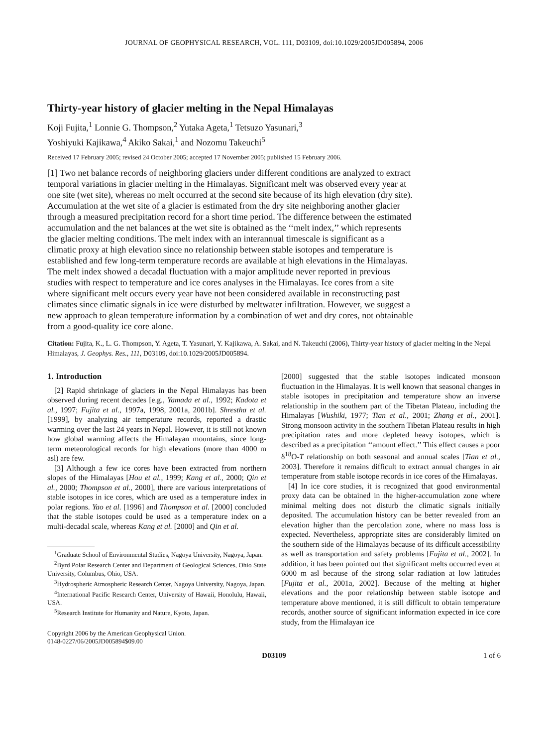JOURNAL OF GEOPHYSICAL RESEARCH, VOL. 111, D03109, doi:10.1029/2005JD005894, 2006
Thirty-year history of glacier melting in the Nepal Himalayas
Koji Fujita,<sup>1</sup> Lonnie G. Thompson,<sup>2</sup> Yutaka Ageta,<sup>1</sup> Tetsuzo Yasunari,<sup>3</sup>
Yoshiyuki Kajikawa,<sup>4</sup> Akiko Sakai,<sup>1</sup> and Nozomu Takeuchi<sup>5</sup>
Received 17 February 2005; revised 24 October 2005; accepted 17 November 2005; published 15 February 2006.
[1] Two net balance records of neighboring glaciers under different conditions are analyzed to extract temporal variations in glacier melting in the Himalayas. Significant melt was observed every year at one site (wet site), whereas no melt occurred at the second site because of its high elevation (dry site). Accumulation at the wet site of a glacier is estimated from the dry site neighboring another glacier through a measured precipitation record for a short time period. The difference between the estimated accumulation and the net balances at the wet site is obtained as the ‘‘melt index,’’ which represents the glacier melting conditions. The melt index with an interannual timescale is significant as a climatic proxy at high elevation since no relationship between stable isotopes and temperature is established and few long-term temperature records are available at high elevations in the Himalayas. The melt index showed a decadal fluctuation with a major amplitude never reported in previous studies with respect to temperature and ice cores analyses in the Himalayas. Ice cores from a site where significant melt occurs every year have not been considered available in reconstructing past climates since climatic signals in ice were disturbed by meltwater infiltration. However, we suggest a new approach to glean temperature information by a combination of wet and dry cores, not obtainable from a good-quality ice core alone.
Citation: Fujita, K., L. G. Thompson, Y. Ageta, T. Yasunari, Y. Kajikawa, A. Sakai, and N. Takeuchi (2006), Thirty-year history of glacier melting in the Nepal Himalayas, J. Geophys. Res., 111, D03109, doi:10.1029/2005JD005894.
1. Introduction
[2] Rapid shrinkage of glaciers in the Nepal Himalayas has been observed during recent decades [e.g., Yamada et al., 1992; Kadota et al., 1997; Fujita et al., 1997a, 1998, 2001a, 2001b]. Shrestha et al. [1999], by analyzing air temperature records, reported a drastic warming over the last 24 years in Nepal. However, it is still not known how global warming affects the Himalayan mountains, since long-term meteorological records for high elevations (more than 4000 m asl) are few.
[3] Although a few ice cores have been extracted from northern slopes of the Himalayas [Hou et al., 1999; Kang et al., 2000; Qin et al., 2000; Thompson et al., 2000], there are various interpretations of stable isotopes in ice cores, which are used as a temperature index in polar regions. Yao et al. [1996] and Thompson et al. [2000] concluded that the stable isotopes could be used as a temperature index on a multi-decadal scale, whereas Kang et al. [2000] and Qin et al.
<sup>1</sup> Graduate School of Environmental Studies, Nagoya University, Nagoya, Japan.
<sup>2</sup> Byrd Polar Research Center and Department of Geological Sciences, Ohio State University, Columbus, Ohio, USA.
<sup>3</sup> Hydrospheric Atmospheric Research Center, Nagoya University, Nagoya, Japan.
<sup>4</sup> International Pacific Research Center, University of Hawaii, Honolulu, Hawaii, USA.
<sup>5</sup> Research Institute for Humanity and Nature, Kyoto, Japan.
Copyright 2006 by the American Geophysical Union.
0148-0227/06/2005JD005894$09.00
[2000] suggested that the stable isotopes indicated monsoon fluctuation in the Himalayas. It is well known that seasonal changes in stable isotopes in precipitation and temperature show an inverse relationship in the southern part of the Tibetan Plateau, including the Himalayas [Wushiki, 1977; Tian et al., 2001; Zhang et al., 2001]. Strong monsoon activity in the southern Tibetan Plateau results in high precipitation rates and more depleted heavy isotopes, which is described as a precipitation ‘‘amount effect.’’ This effect causes a poor δ<sup>18</sup>O-T relationship on both seasonal and annual scales [Tian et al., 2003]. Therefore it remains difficult to extract annual changes in air temperature from stable isotope records in ice cores of the Himalayas.
[4] In ice core studies, it is recognized that good environmental proxy data can be obtained in the higher-accumulation zone where minimal melting does not disturb the climatic signals initially deposited. The accumulation history can be better revealed from an elevation higher than the percolation zone, where no mass loss is expected. Nevertheless, appropriate sites are considerably limited on the southern side of the Himalayas because of its difficult accessibility as well as transportation and safety problems [Fujita et al., 2002]. In addition, it has been pointed out that significant melts occurred even at 6000 m asl because of the strong solar radiation at low latitudes [Fujita et al., 2001a, 2002]. Because of the melting at higher elevations and the poor relationship between stable isotope and temperature above mentioned, it is still difficult to obtain temperature records, another source of significant information expected in ice core study, from the Himalayan ice
D03109 1 of 6